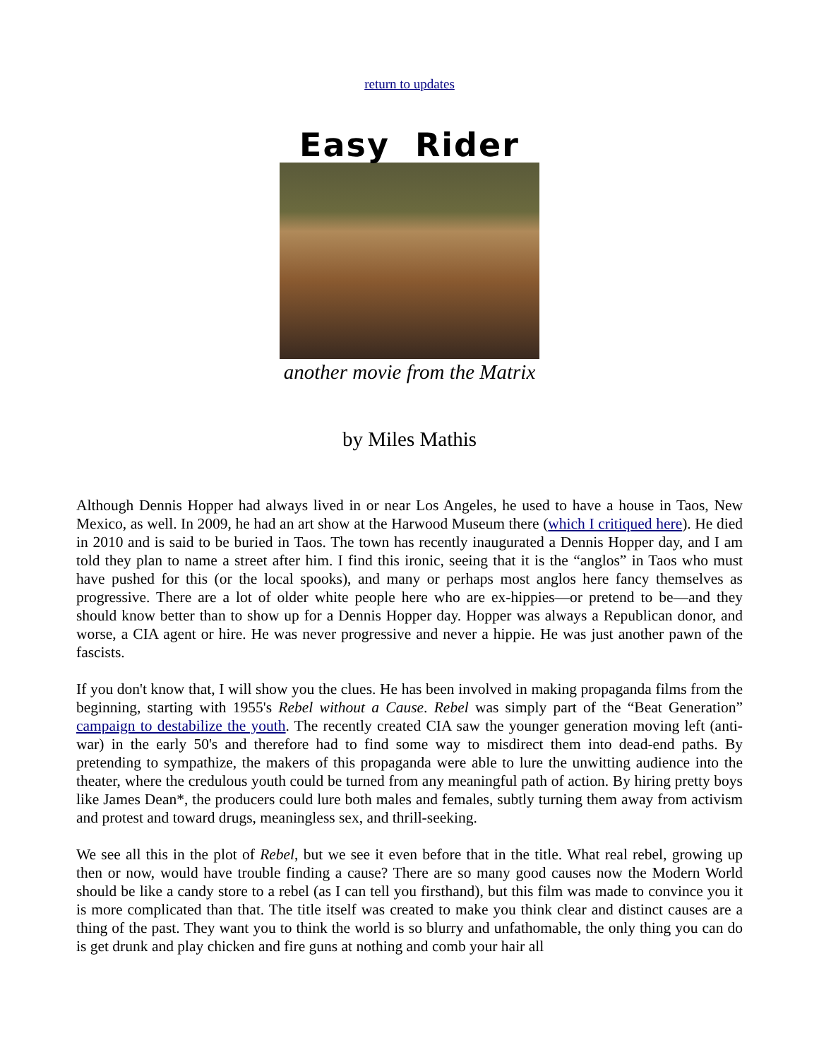return to updates
Easy Rider
another movie from the Matrix
by Miles Mathis
Although Dennis Hopper had always lived in or near Los Angeles, he used to have a house in Taos, New Mexico, as well. In 2009, he had an art show at the Harwood Museum there (which I critiqued here). He died in 2010 and is said to be buried in Taos. The town has recently inaugurated a Dennis Hopper day, and I am told they plan to name a street after him. I find this ironic, seeing that it is the “anglos” in Taos who must have pushed for this (or the local spooks), and many or perhaps most anglos here fancy themselves as progressive. There are a lot of older white people here who are ex-hippies—or pretend to be—and they should know better than to show up for a Dennis Hopper day. Hopper was always a Republican donor, and worse, a CIA agent or hire. He was never progressive and never a hippie. He was just another pawn of the fascists.
If you don't know that, I will show you the clues. He has been involved in making propaganda films from the beginning, starting with 1955's Rebel without a Cause. Rebel was simply part of the “Beat Generation” campaign to destabilize the youth. The recently created CIA saw the younger generation moving left (anti-war) in the early 50's and therefore had to find some way to misdirect them into dead-end paths. By pretending to sympathize, the makers of this propaganda were able to lure the unwitting audience into the theater, where the credulous youth could be turned from any meaningful path of action. By hiring pretty boys like James Dean*, the producers could lure both males and females, subtly turning them away from activism and protest and toward drugs, meaningless sex, and thrill-seeking.
We see all this in the plot of Rebel, but we see it even before that in the title. What real rebel, growing up then or now, would have trouble finding a cause? There are so many good causes now the Modern World should be like a candy store to a rebel (as I can tell you firsthand), but this film was made to convince you it is more complicated than that. The title itself was created to make you think clear and distinct causes are a thing of the past. They want you to think the world is so blurry and unfathomable, the only thing you can do is get drunk and play chicken and fire guns at nothing and comb your hair all